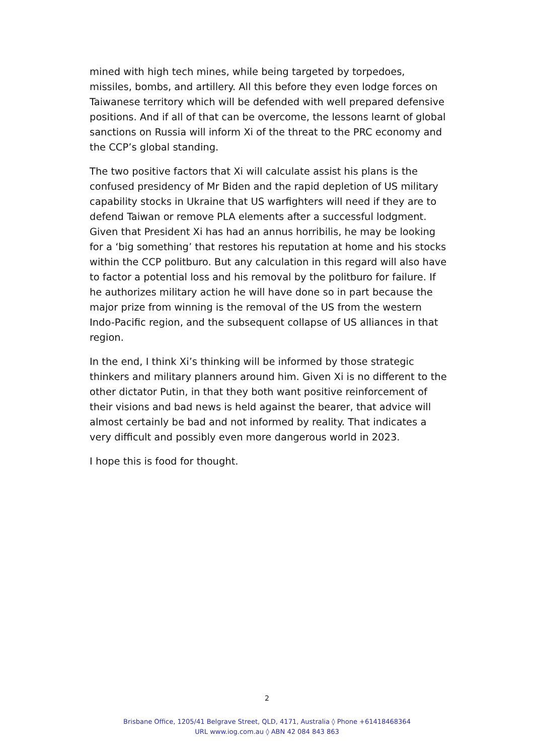mined with high tech mines, while being targeted by torpedoes, missiles, bombs, and artillery. All this before they even lodge forces on Taiwanese territory which will be defended with well prepared defensive positions. And if all of that can be overcome, the lessons learnt of global sanctions on Russia will inform Xi of the threat to the PRC economy and the CCP’s global standing.
The two positive factors that Xi will calculate assist his plans is the confused presidency of Mr Biden and the rapid depletion of US military capability stocks in Ukraine that US warfighters will need if they are to defend Taiwan or remove PLA elements after a successful lodgment. Given that President Xi has had an annus horribilis, he may be looking for a ‘big something’ that restores his reputation at home and his stocks within the CCP politburo. But any calculation in this regard will also have to factor a potential loss and his removal by the politburo for failure. If he authorizes military action he will have done so in part because the major prize from winning is the removal of the US from the western Indo-Pacific region, and the subsequent collapse of US alliances in that region.
In the end, I think Xi’s thinking will be informed by those strategic thinkers and military planners around him. Given Xi is no different to the other dictator Putin, in that they both want positive reinforcement of their visions and bad news is held against the bearer, that advice will almost certainly be bad and not informed by reality. That indicates a very difficult and possibly even more dangerous world in 2023.
I hope this is food for thought.
2
Brisbane Office, 1205/41 Belgrave Street, QLD, 4171, Australia ◊ Phone +61418468364
URL www.iog.com.au ◊ ABN 42 084 843 863